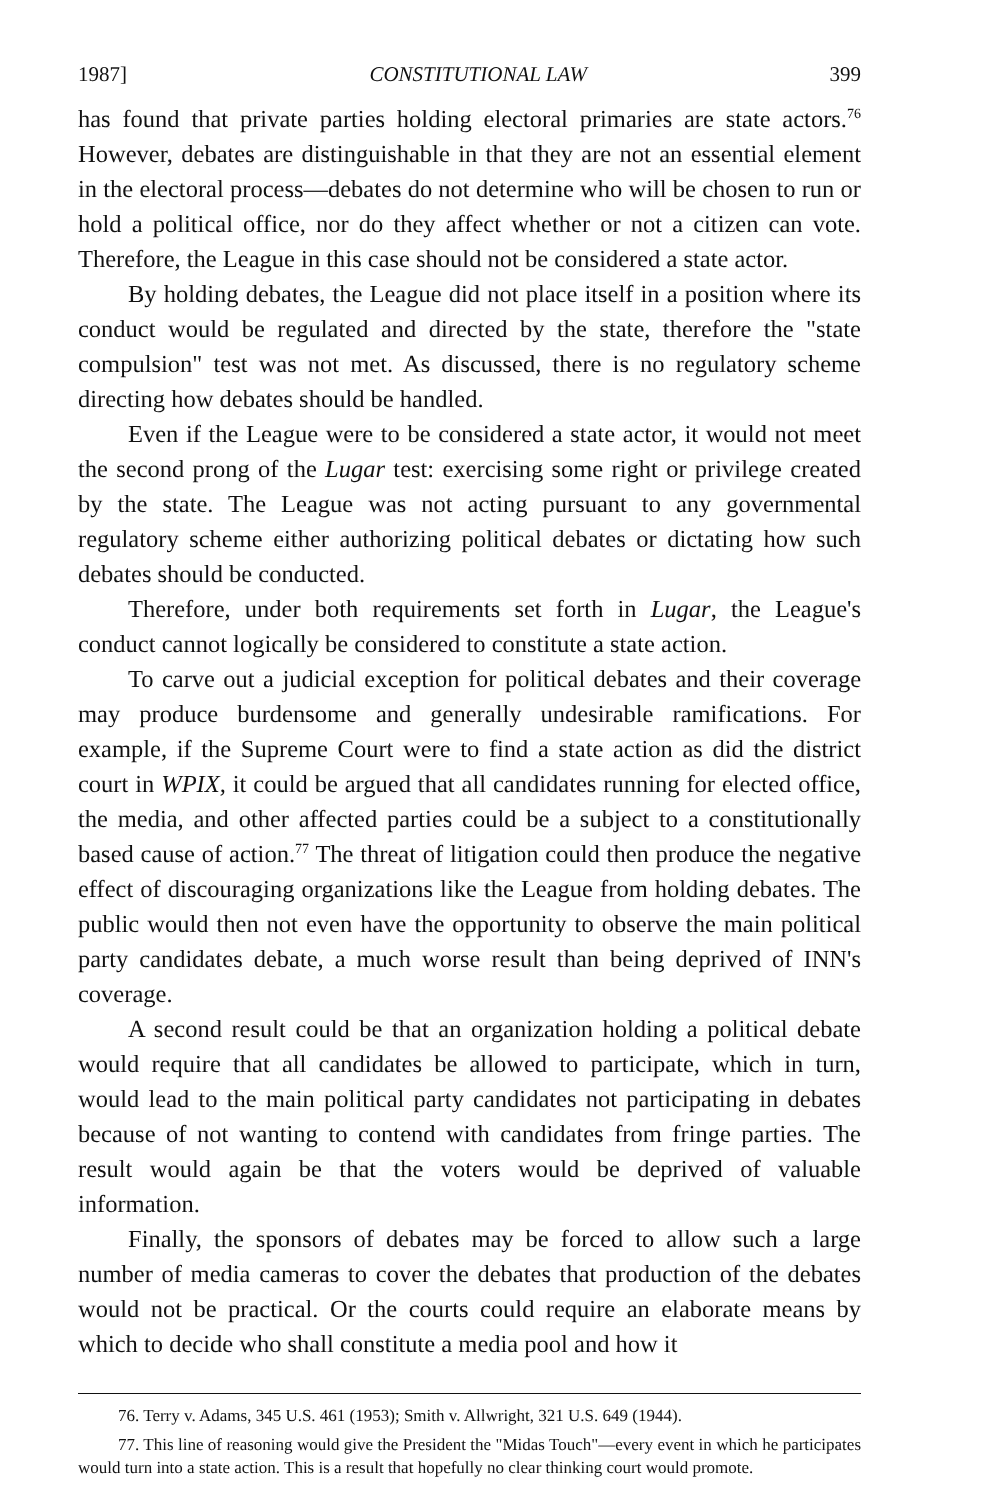1987] CONSTITUTIONAL LAW 399
has found that private parties holding electoral primaries are state actors.<sup>76</sup> However, debates are distinguishable in that they are not an essential element in the electoral process—debates do not determine who will be chosen to run or hold a political office, nor do they affect whether or not a citizen can vote. Therefore, the League in this case should not be considered a state actor.
By holding debates, the League did not place itself in a position where its conduct would be regulated and directed by the state, therefore the "state compulsion" test was not met. As discussed, there is no regulatory scheme directing how debates should be handled.
Even if the League were to be considered a state actor, it would not meet the second prong of the Lugar test: exercising some right or privilege created by the state. The League was not acting pursuant to any governmental regulatory scheme either authorizing political debates or dictating how such debates should be conducted.
Therefore, under both requirements set forth in Lugar, the League's conduct cannot logically be considered to constitute a state action.
To carve out a judicial exception for political debates and their coverage may produce burdensome and generally undesirable ramifications. For example, if the Supreme Court were to find a state action as did the district court in WPIX, it could be argued that all candidates running for elected office, the media, and other affected parties could be a subject to a constitutionally based cause of action.<sup>77</sup> The threat of litigation could then produce the negative effect of discouraging organizations like the League from holding debates. The public would then not even have the opportunity to observe the main political party candidates debate, a much worse result than being deprived of INN's coverage.
A second result could be that an organization holding a political debate would require that all candidates be allowed to participate, which in turn, would lead to the main political party candidates not participating in debates because of not wanting to contend with candidates from fringe parties. The result would again be that the voters would be deprived of valuable information.
Finally, the sponsors of debates may be forced to allow such a large number of media cameras to cover the debates that production of the debates would not be practical. Or the courts could require an elaborate means by which to decide who shall constitute a media pool and how it
76. Terry v. Adams, 345 U.S. 461 (1953); Smith v. Allwright, 321 U.S. 649 (1944).
77. This line of reasoning would give the President the "Midas Touch"—every event in which he participates would turn into a state action. This is a result that hopefully no clear thinking court would promote.